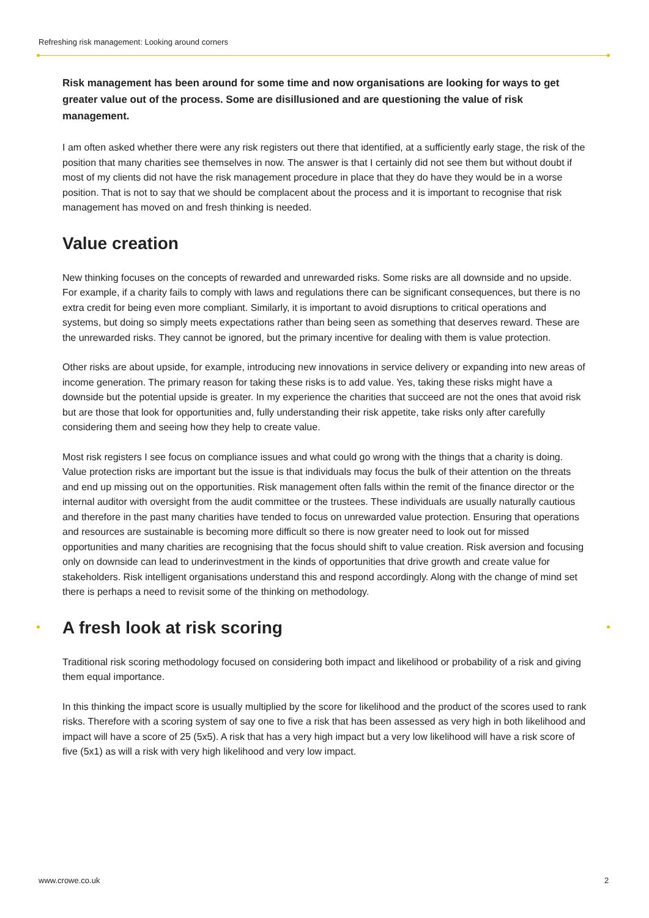Refreshing risk management: Looking around corners
Risk management has been around for some time and now organisations are looking for ways to get greater value out of the process. Some are disillusioned and are questioning the value of risk management.
I am often asked whether there were any risk registers out there that identified, at a sufficiently early stage, the risk of the position that many charities see themselves in now. The answer is that I certainly did not see them but without doubt if most of my clients did not have the risk management procedure in place that they do have they would be in a worse position. That is not to say that we should be complacent about the process and it is important to recognise that risk management has moved on and fresh thinking is needed.
Value creation
New thinking focuses on the concepts of rewarded and unrewarded risks. Some risks are all downside and no upside. For example, if a charity fails to comply with laws and regulations there can be significant consequences, but there is no extra credit for being even more compliant. Similarly, it is important to avoid disruptions to critical operations and systems, but doing so simply meets expectations rather than being seen as something that deserves reward. These are the unrewarded risks. They cannot be ignored, but the primary incentive for dealing with them is value protection.
Other risks are about upside, for example, introducing new innovations in service delivery or expanding into new areas of income generation. The primary reason for taking these risks is to add value. Yes, taking these risks might have a downside but the potential upside is greater. In my experience the charities that succeed are not the ones that avoid risk but are those that look for opportunities and, fully understanding their risk appetite, take risks only after carefully considering them and seeing how they help to create value.
Most risk registers I see focus on compliance issues and what could go wrong with the things that a charity is doing. Value protection risks are important but the issue is that individuals may focus the bulk of their attention on the threats and end up missing out on the opportunities. Risk management often falls within the remit of the finance director or the internal auditor with oversight from the audit committee or the trustees. These individuals are usually naturally cautious and therefore in the past many charities have tended to focus on unrewarded value protection. Ensuring that operations and resources are sustainable is becoming more difficult so there is now greater need to look out for missed opportunities and many charities are recognising that the focus should shift to value creation. Risk aversion and focusing only on downside can lead to underinvestment in the kinds of opportunities that drive growth and create value for stakeholders. Risk intelligent organisations understand this and respond accordingly. Along with the change of mind set there is perhaps a need to revisit some of the thinking on methodology.
A fresh look at risk scoring
Traditional risk scoring methodology focused on considering both impact and likelihood or probability of a risk and giving them equal importance.
In this thinking the impact score is usually multiplied by the score for likelihood and the product of the scores used to rank risks. Therefore with a scoring system of say one to five a risk that has been assessed as very high in both likelihood and impact will have a score of 25 (5x5). A risk that has a very high impact but a very low likelihood will have a risk score of five (5x1) as will a risk with very high likelihood and very low impact.
www.crowe.co.uk 2